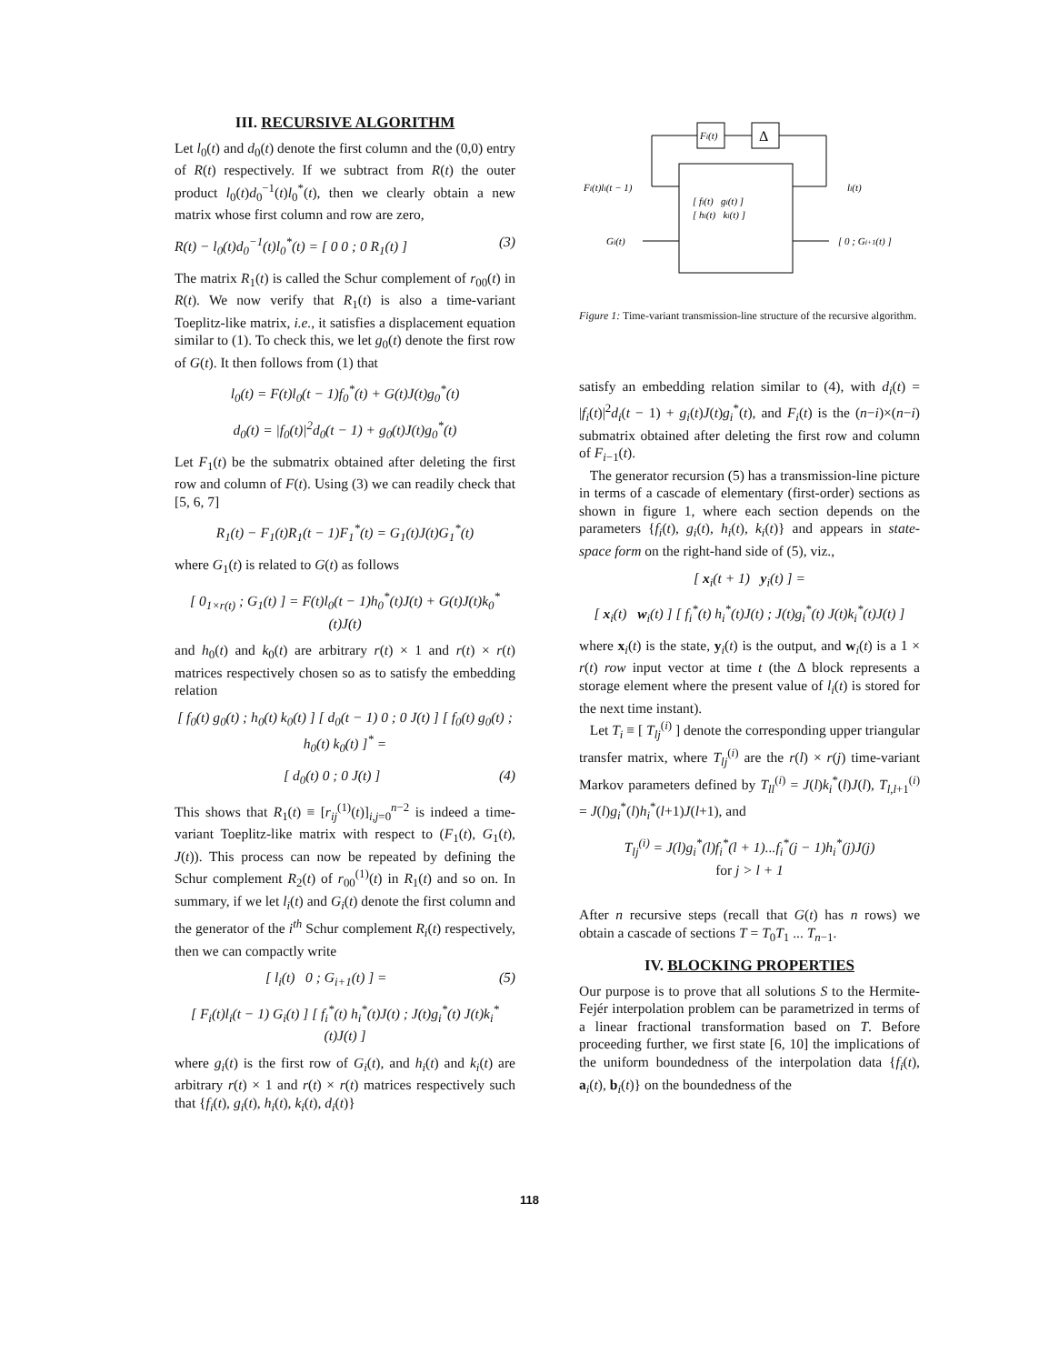III. RECURSIVE ALGORITHM
Let l<sub>0</sub>(t) and d<sub>0</sub>(t) denote the first column and the (0,0) entry of R(t) respectively. If we subtract from R(t) the outer product l<sub>0</sub>(t)d<sub>0</sub><sup>−1</sup>(t)l<sub>0</sub><sup>*</sup>(t), then we clearly obtain a new matrix whose first column and row are zero,
R(t) − l<sub>0</sub>(t)d<sub>0</sub><sup>−1</sup>(t)l<sub>0</sub><sup>*</sup>(t) = [ 0 0 ; 0 R<sub>1</sub>(t) ] (3)
The matrix R<sub>1</sub>(t) is called the Schur complement of r<sub>00</sub>(t) in R(t). We now verify that R<sub>1</sub>(t) is also a time-variant Toeplitz-like matrix, i.e., it satisfies a displacement equation similar to (1). To check this, we let g<sub>0</sub>(t) denote the first row of G(t). It then follows from (1) that
l<sub>0</sub>(t) = F(t)l<sub>0</sub>(t − 1)f<sub>0</sub><sup>*</sup>(t) + G(t)J(t)g<sub>0</sub><sup>*</sup>(t)
d<sub>0</sub>(t) = |f<sub>0</sub>(t)|<sup>2</sup>d<sub>0</sub>(t − 1) + g<sub>0</sub>(t)J(t)g<sub>0</sub><sup>*</sup>(t)
Let F<sub>1</sub>(t) be the submatrix obtained after deleting the first row and column of F(t). Using (3) we can readily check that [5, 6, 7]
R<sub>1</sub>(t) − F<sub>1</sub>(t)R<sub>1</sub>(t − 1)F<sub>1</sub><sup>*</sup>(t) = G<sub>1</sub>(t)J(t)G<sub>1</sub><sup>*</sup>(t)
where G<sub>1</sub>(t) is related to G(t) as follows
[ 0<sub>1×r(t)</sub> ; G<sub>1</sub>(t) ] = F(t)l<sub>0</sub>(t − 1)h<sub>0</sub><sup>*</sup>(t)J(t) + G(t)J(t)k<sub>0</sub><sup>*</sup>(t)J(t)
and h<sub>0</sub>(t) and k<sub>0</sub>(t) are arbitrary r(t) × 1 and r(t) × r(t) matrices respectively chosen so as to satisfy the embedding relation
[ f<sub>0</sub>(t) g<sub>0</sub>(t) ; h<sub>0</sub>(t) k<sub>0</sub>(t) ] [ d<sub>0</sub>(t − 1) 0 ; 0 J(t) ] [ f<sub>0</sub>(t) g<sub>0</sub>(t) ; h<sub>0</sub>(t) k<sub>0</sub>(t) ]<sup>*</sup> =
[ d<sub>0</sub>(t) 0 ; 0 J(t) ] (4)
This shows that R<sub>1</sub>(t) ≡ [r<sub>ij</sub><sup>(1)</sup>(t)]<sub>i,j=0</sub><sup>n−2</sup> is indeed a time-variant Toeplitz-like matrix with respect to (F<sub>1</sub>(t), G<sub>1</sub>(t), J(t)). This process can now be repeated by defining the Schur complement R<sub>2</sub>(t) of r<sub>00</sub><sup>(1)</sup>(t) in R<sub>1</sub>(t) and so on. In summary, if we let l<sub>i</sub>(t) and G<sub>i</sub>(t) denote the first column and the generator of the i<sup>th</sup> Schur complement R<sub>i</sub>(t) respectively, then we can compactly write
[ l<sub>i</sub>(t) 0 ; G<sub>i+1</sub>(t) ] = (5)
[ F<sub>i</sub>(t)l<sub>i</sub>(t − 1) G<sub>i</sub>(t) ] [ f<sub>i</sub><sup>*</sup>(t) h<sub>i</sub><sup>*</sup>(t)J(t) ; J(t)g<sub>i</sub><sup>*</sup>(t) J(t)k<sub>i</sub><sup>*</sup>(t)J(t) ]
where g<sub>i</sub>(t) is the first row of G<sub>i</sub>(t), and h<sub>i</sub>(t) and k<sub>i</sub>(t) are arbitrary r(t) × 1 and r(t) × r(t) matrices respectively such that {f<sub>i</sub>(t), g<sub>i</sub>(t), h<sub>i</sub>(t), k<sub>i</sub>(t), d<sub>i</sub>(t)}
Fi(t)
Δ
Fi(t)li(t − 1)
li(t)
[ fi(t) gi(t) ]
[ hi(t) ki(t) ]
Gi(t)
[ 0 ; Gi+1(t) ]
Figure 1: Time-variant transmission-line structure of the recursive algorithm.
satisfy an embedding relation similar to (4), with d<sub>i</sub>(t) = |f<sub>i</sub>(t)|<sup>2</sup>d<sub>i</sub>(t − 1) + g<sub>i</sub>(t)J(t)g<sub>i</sub><sup>*</sup>(t), and F<sub>i</sub>(t) is the (n−i)×(n−i) submatrix obtained after deleting the first row and column of F<sub>i−1</sub>(t).
The generator recursion (5) has a transmission-line picture in terms of a cascade of elementary (first-order) sections as shown in figure 1, where each section depends on the parameters {f<sub>i</sub>(t), g<sub>i</sub>(t), h<sub>i</sub>(t), k<sub>i</sub>(t)} and appears in state-space form on the right-hand side of (5), viz.,
[ x<sub>i</sub>(t + 1) y<sub>i</sub>(t) ] =
[ x<sub>i</sub>(t) w<sub>i</sub>(t) ] [ f<sub>i</sub><sup>*</sup>(t) h<sub>i</sub><sup>*</sup>(t)J(t) ; J(t)g<sub>i</sub><sup>*</sup>(t) J(t)k<sub>i</sub><sup>*</sup>(t)J(t) ]
where x<sub>i</sub>(t) is the state, y<sub>i</sub>(t) is the output, and w<sub>i</sub>(t) is a 1 × r(t) row input vector at time t (the Δ block represents a storage element where the present value of l<sub>i</sub>(t) is stored for the next time instant).
Let T<sub>i</sub> ≡ [ T<sub>lj</sub><sup>(i)</sup> ] denote the corresponding upper triangular transfer matrix, where T<sub>lj</sub><sup>(i)</sup> are the r(l) × r(j) time-variant Markov parameters defined by T<sub>ll</sub><sup>(i)</sup> = J(l)k<sub>i</sub><sup>*</sup>(l)J(l), T<sub>l,l+1</sub><sup>(i)</sup> = J(l)g<sub>i</sub><sup>*</sup>(l)h<sub>i</sub><sup>*</sup>(l+1)J(l+1), and
T<sub>lj</sub><sup>(i)</sup> = J(l)g<sub>i</sub><sup>*</sup>(l)f<sub>i</sub><sup>*</sup>(l + 1)...f<sub>i</sub><sup>*</sup>(j − 1)h<sub>i</sub><sup>*</sup>(j)J(j)
for j > l + 1
After n recursive steps (recall that G(t) has n rows) we obtain a cascade of sections T = T<sub>0</sub>T<sub>1</sub> ... T<sub>n−1</sub>.
IV. BLOCKING PROPERTIES
Our purpose is to prove that all solutions S to the Hermite-Fejér interpolation problem can be parametrized in terms of a linear fractional transformation based on T. Before proceeding further, we first state [6, 10] the implications of the uniform boundedness of the interpolation data {f<sub>i</sub>(t), a<sub>i</sub>(t), b<sub>i</sub>(t)} on the boundedness of the
118